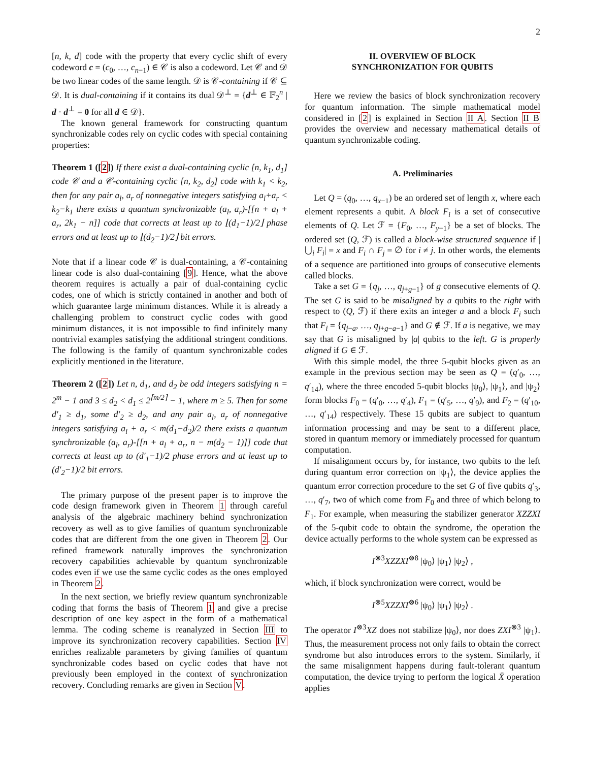2
[n, k, d] code with the property that every cyclic shift of every codeword c = (c<sub>0</sub>, …, c<sub>n−1</sub>) ∈ 𝒞 is also a codeword. Let 𝒞 and 𝒟 be two linear codes of the same length. 𝒟 is 𝒞-containing if 𝒞 ⊆ 𝒟. It is dual-containing if it contains its dual 𝒟<sup>⊥</sup> = {d<sup>⊥</sup> ∈ 𝔽<sub>2</sub><sup>n</sup> | d · d<sup>⊥</sup> = 0 for all d ∈ 𝒟}.
The known general framework for constructing quantum synchronizable codes rely on cyclic codes with special containing properties:
Theorem 1 ([2]) If there exist a dual-containing cyclic [n, k<sub>1</sub>, d<sub>1</sub>] code 𝒞 and a 𝒞-containing cyclic [n, k<sub>2</sub>, d<sub>2</sub>] code with k<sub>1</sub> < k<sub>2</sub>, then for any pair a<sub>l</sub>, a<sub>r</sub> of nonnegative integers satisfying a<sub>l</sub>+a<sub>r</sub> < k<sub>2</sub>−k<sub>1</sub> there exists a quantum synchronizable (a<sub>l</sub>, a<sub>r</sub>)-[[n + a<sub>l</sub> + a<sub>r</sub>, 2k<sub>1</sub> − n]] code that corrects at least up to ⌊(d<sub>1</sub>−1)/2⌋ phase errors and at least up to ⌊(d<sub>2</sub>−1)/2⌋ bit errors.
Note that if a linear code 𝒞 is dual-containing, a 𝒞-containing linear code is also dual-containing [9]. Hence, what the above theorem requires is actually a pair of dual-containing cyclic codes, one of which is strictly contained in another and both of which guarantee large minimum distances. While it is already a challenging problem to construct cyclic codes with good minimum distances, it is not impossible to find infinitely many nontrivial examples satisfying the additional stringent conditions. The following is the family of quantum synchronizable codes explicitly mentioned in the literature.
Theorem 2 ([2]) Let n, d<sub>1</sub>, and d<sub>2</sub> be odd integers satisfying n = 2<sup>m</sup> − 1 and 3 ≤ d<sub>2</sub> < d<sub>1</sub> ≤ 2<sup>⌈m/2⌉</sup> − 1, where m ≥ 5. Then for some d′<sub>1</sub> ≥ d<sub>1</sub>, some d′<sub>2</sub> ≥ d<sub>2</sub>, and any pair a<sub>l</sub>, a<sub>r</sub> of nonnegative integers satisfying a<sub>l</sub> + a<sub>r</sub> < m(d<sub>1</sub>−d<sub>2</sub>)/2 there exists a quantum synchronizable (a<sub>l</sub>, a<sub>r</sub>)-[[n + a<sub>l</sub> + a<sub>r</sub>, n − m(d<sub>2</sub> − 1)]] code that corrects at least up to (d′<sub>1</sub>−1)/2 phase errors and at least up to (d′<sub>2</sub>−1)/2 bit errors.
The primary purpose of the present paper is to improve the code design framework given in Theorem 1 through careful analysis of the algebraic machinery behind synchronization recovery as well as to give families of quantum synchronizable codes that are different from the one given in Theorem 2. Our refined framework naturally improves the synchronization recovery capabilities achievable by quantum synchronizable codes even if we use the same cyclic codes as the ones employed in Theorem 2.
In the next section, we briefly review quantum synchronizable coding that forms the basis of Theorem 1 and give a precise description of one key aspect in the form of a mathematical lemma. The coding scheme is reanalyzed in Section III to improve its synchronization recovery capabilities. Section IV enriches realizable parameters by giving families of quantum synchronizable codes based on cyclic codes that have not previously been employed in the context of synchronization recovery. Concluding remarks are given in Section V.
II. OVERVIEW OF BLOCK
SYNCHRONIZATION FOR QUBITS
Here we review the basics of block synchronization recovery for quantum information. The simple mathematical model considered in [2] is explained in Section II A. Section II B provides the overview and necessary mathematical details of quantum synchronizable coding.
A. Preliminaries
Let Q = (q<sub>0</sub>, …, q<sub>x−1</sub>) be an ordered set of length x, where each element represents a qubit. A block F<sub>i</sub> is a set of consecutive elements of Q. Let ℱ = {F<sub>0</sub>, …, F<sub>y−1</sub>} be a set of blocks. The ordered set (Q, ℱ) is called a block-wise structured sequence if |⋃<sub>i</sub> F<sub>i</sub>| = x and F<sub>i</sub> ∩ F<sub>j</sub> = ∅ for i ≠ j. In other words, the elements of a sequence are partitioned into groups of consecutive elements called blocks.
Take a set G = {q<sub>j</sub>, …, q<sub>j+g−1</sub>} of g consecutive elements of Q. The set G is said to be misaligned by a qubits to the right with respect to (Q, ℱ) if there exits an integer a and a block F<sub>i</sub> such that F<sub>i</sub> = {q<sub>j−a</sub>, …, q<sub>j+g−a−1</sub>} and G ∉ ℱ. If a is negative, we may say that G is misaligned by |a| qubits to the left. G is properly aligned if G ∈ ℱ.
With this simple model, the three 5-qubit blocks given as an example in the previous section may be seen as Q = (q′<sub>0</sub>, …, q′<sub>14</sub>), where the three encoded 5-qubit blocks |ψ<sub>0</sub>⟩, |ψ<sub>1</sub>⟩, and |ψ<sub>2</sub>⟩ form blocks F<sub>0</sub> = (q′<sub>0</sub>, …, q′<sub>4</sub>), F<sub>1</sub> = (q′<sub>5</sub>, …, q′<sub>9</sub>), and F<sub>2</sub> = (q′<sub>10</sub>, …, q′<sub>14</sub>) respectively. These 15 qubits are subject to quantum information processing and may be sent to a different place, stored in quantum memory or immediately processed for quantum computation.
If misalignment occurs by, for instance, two qubits to the left during quantum error correction on |ψ<sub>1</sub>⟩, the device applies the quantum error correction procedure to the set G of five qubits q′<sub>3</sub>, …, q′<sub>7</sub>, two of which come from F<sub>0</sub> and three of which belong to F<sub>1</sub>. For example, when measuring the stabilizer generator XZZXI of the 5-qubit code to obtain the syndrome, the operation the device actually performs to the whole system can be expressed as
I<sup>⊗3</sup>XZZXI<sup>⊗8</sup> |ψ<sub>0</sub>⟩ |ψ<sub>1</sub>⟩ |ψ<sub>2</sub>⟩ ,
which, if block synchronization were correct, would be
I<sup>⊗5</sup>XZZXI<sup>⊗6</sup> |ψ<sub>0</sub>⟩ |ψ<sub>1</sub>⟩ |ψ<sub>2</sub>⟩ .
The operator I<sup>⊗3</sup>XZ does not stabilize |ψ<sub>0</sub>⟩, nor does ZXI<sup>⊗3</sup> |ψ<sub>1</sub>⟩. Thus, the measurement process not only fails to obtain the correct syndrome but also introduces errors to the system. Similarly, if the same misalignment happens during fault-tolerant quantum computation, the device trying to perform the logical X̄ operation applies